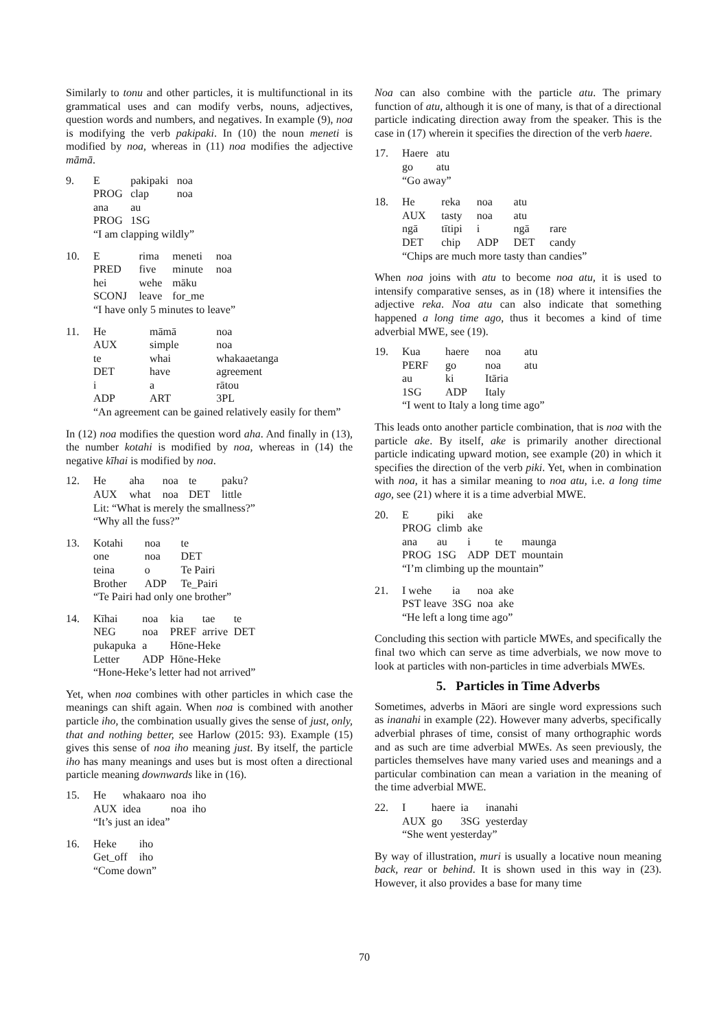Similarly to tonu and other particles, it is multifunctional in its grammatical uses and can modify verbs, nouns, adjectives, question words and numbers, and negatives. In example (9), noa is modifying the verb pakipaki. In (10) the noun meneti is modified by noa, whereas in (11) noa modifies the adjective māmā.
| 9. | E | pakipaki | noa |
| | PROG | clap | noa |
| | ana | au | |
| | PROG | 1SG | |
| | “I am clapping wildly” | | |
| 10. | E | rima | meneti | noa |
| | PRED | five | minute | noa |
| | hei | wehe | māku | |
| | SCONJ | leave | for_me | |
| | “I have only 5 minutes to leave” | | | |
| 11. | He | māmā | noa |
| | AUX | simple | noa |
| | te | whai | whakaaetanga |
| | DET | have | agreement |
| | i | a | rātou |
| | ADP | ART | 3PL |
| | “An agreement can be gained relatively easily for them” | | |
In (12) noa modifies the question word aha. And finally in (13), the number kotahi is modified by noa, whereas in (14) the negative kīhai is modified by noa.
| 12. | He | aha | noa | te | paku? |
| | AUX | what | noa | DET | little |
| | Lit: “What is merely the smallness?” | | | | |
| | “Why all the fuss?” | | | | |
| 13. | Kotahi | noa | te |
| | one | noa | DET |
| | teina | o | Te Pairi |
| | Brother | ADP | Te_Pairi |
| | “Te Pairi had only one brother” | | |
| 14. | Kīhai | noa | kia | tae | te |
| | NEG | noa | PREF | arrive | DET |
| | pukapuka | a | Hōne-Heke | | |
| | Letter | ADP | Hōne-Heke | | |
| | “Hone-Heke’s letter had not arrived” | | | | |
Yet, when noa combines with other particles in which case the meanings can shift again. When noa is combined with another particle iho, the combination usually gives the sense of just, only, that and nothing better, see Harlow (2015: 93). Example (15) gives this sense of noa iho meaning just. By itself, the particle iho has many meanings and uses but is most often a directional particle meaning downwards like in (16).
| 15. | He | whakaaro | noa | iho |
| | AUX | idea | noa | iho |
| | “It’s just an idea” | | | |
| 16. | Heke | iho |
| | Get_off | iho |
| | “Come down” | |
Noa can also combine with the particle atu. The primary function of atu, although it is one of many, is that of a directional particle indicating direction away from the speaker. This is the case in (17) wherein it specifies the direction of the verb haere.
| 17. | Haere | atu |
| | go | atu |
| | “Go away” | |
| 18. | He | reka | noa | atu | |
| | AUX | tasty | noa | atu | |
| | ngā | tītipi | i | ngā | rare |
| | DET | chip | ADP | DET | candy |
| | “Chips are much more tasty than candies” | | | | |
When noa joins with atu to become noa atu, it is used to intensify comparative senses, as in (18) where it intensifies the adjective reka. Noa atu can also indicate that something happened a long time ago, thus it becomes a kind of time adverbial MWE, see (19).
| 19. | Kua | haere | noa | atu |
| | PERF | go | noa | atu |
| | au | ki | Itāria | |
| | 1SG | ADP | Italy | |
| | “I went to Italy a long time ago” | | | |
This leads onto another particle combination, that is noa with the particle ake. By itself, ake is primarily another directional particle indicating upward motion, see example (20) in which it specifies the direction of the verb piki. Yet, when in combination with noa, it has a similar meaning to noa atu, i.e. a long time ago, see (21) where it is a time adverbial MWE.
| 20. | E | piki | ake | | |
| | PROG | climb | ake | | |
| | ana | au | i | te | maunga |
| | PROG | 1SG | ADP | DET | mountain |
| | “I’m climbing up the mountain” | | | | |
| 21. | I wehe | ia | noa | ake |
| | PST leave | 3SG | noa | ake |
| | “He left a long time ago” | | | |
Concluding this section with particle MWEs, and specifically the final two which can serve as time adverbials, we now move to look at particles with non-particles in time adverbials MWEs.
5. Particles in Time Adverbs
Sometimes, adverbs in Māori are single word expressions such as inanahi in example (22). However many adverbs, specifically adverbial phrases of time, consist of many orthographic words and as such are time adverbial MWEs. As seen previously, the particles themselves have many varied uses and meanings and a particular combination can mean a variation in the meaning of the time adverbial MWE.
| 22. | I | haere | ia | inanahi |
| | AUX | go | 3SG | yesterday |
| | “She went yesterday” | | | |
By way of illustration, muri is usually a locative noun meaning back, rear or behind. It is shown used in this way in (23). However, it also provides a base for many time
70